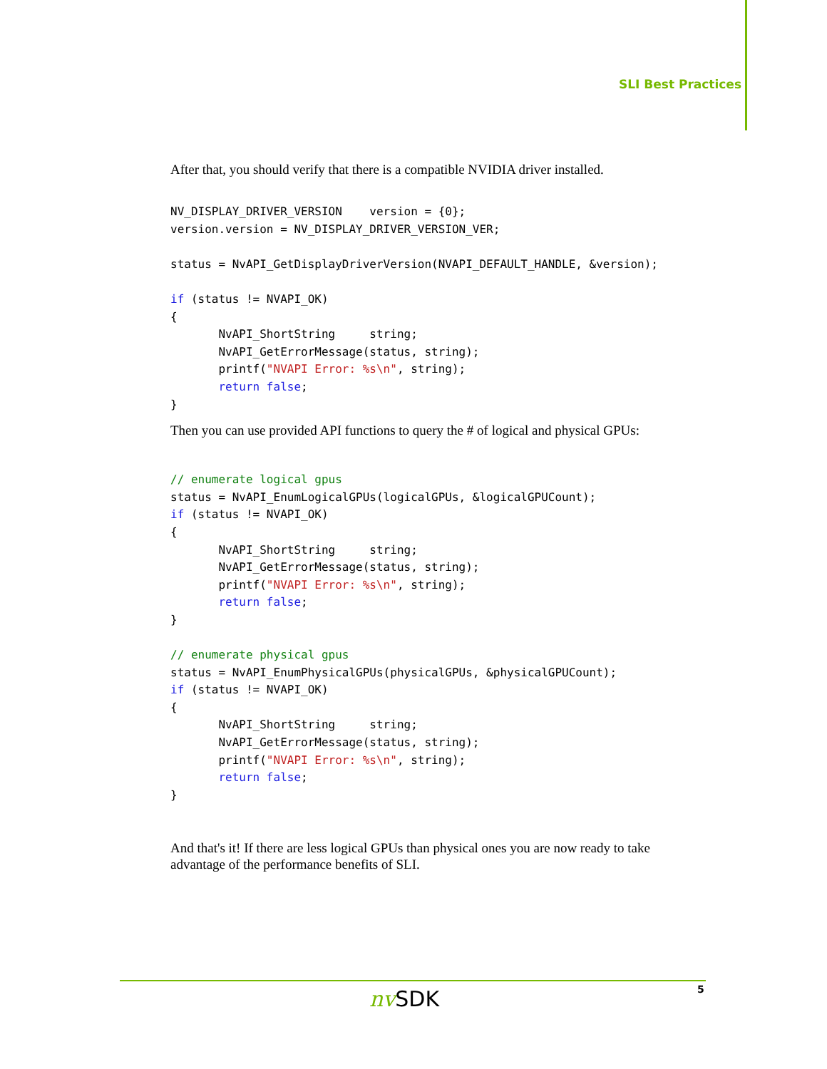SLI Best Practices
After that, you should verify that there is a compatible NVIDIA driver installed.
NV_DISPLAY_DRIVER_VERSION    version = {0};
version.version = NV_DISPLAY_DRIVER_VERSION_VER;

status = NvAPI_GetDisplayDriverVersion(NVAPI_DEFAULT_HANDLE, &version);

if (status != NVAPI_OK)
{
       NvAPI_ShortString     string;
       NvAPI_GetErrorMessage(status, string);
       printf("NVAPI Error: %s\n", string);
       return false;
}
Then you can use provided API functions to query the # of logical and physical GPUs:
// enumerate logical gpus
status = NvAPI_EnumLogicalGPUs(logicalGPUs, &logicalGPUCount);
if (status != NVAPI_OK)
{
       NvAPI_ShortString     string;
       NvAPI_GetErrorMessage(status, string);
       printf("NVAPI Error: %s\n", string);
       return false;
}

// enumerate physical gpus
status = NvAPI_EnumPhysicalGPUs(physicalGPUs, &physicalGPUCount);
if (status != NVAPI_OK)
{
       NvAPI_ShortString     string;
       NvAPI_GetErrorMessage(status, string);
       printf("NVAPI Error: %s\n", string);
       return false;
}
And that's it! If there are less logical GPUs than physical ones you are now ready to take advantage of the performance benefits of SLI.
nv SDK 5